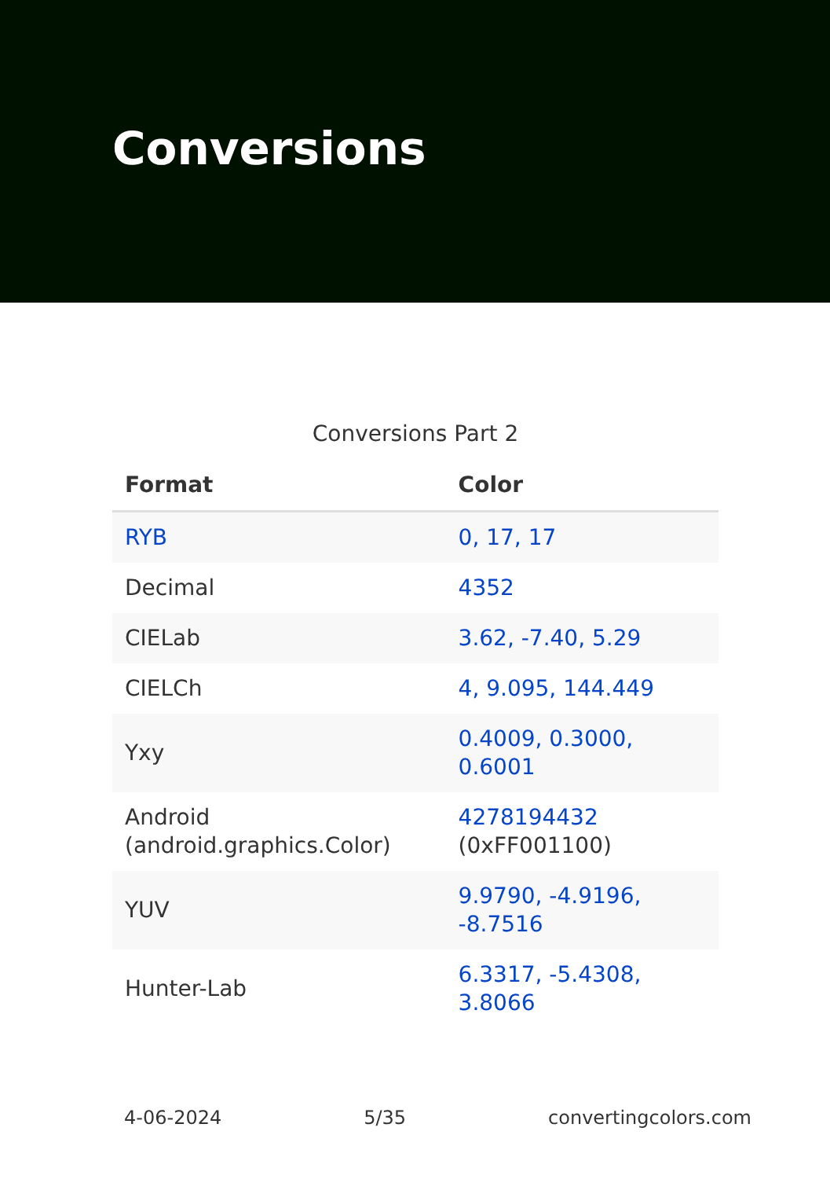Conversions
Conversions Part 2
| Format | Color |
| --- | --- |
| RYB | 0, 17, 17 |
| Decimal | 4352 |
| CIELab | 3.62, -7.40, 5.29 |
| CIELCh | 4, 9.095, 144.449 |
| Yxy | 0.4009, 0.3000, 0.6001 |
| Android (android.graphics.Color) | 4278194432 (0xFF001100) |
| YUV | 9.9790, -4.9196, -8.7516 |
| Hunter-Lab | 6.3317, -5.4308, 3.8066 |
4-06-2024 5/35 convertingcolors.com